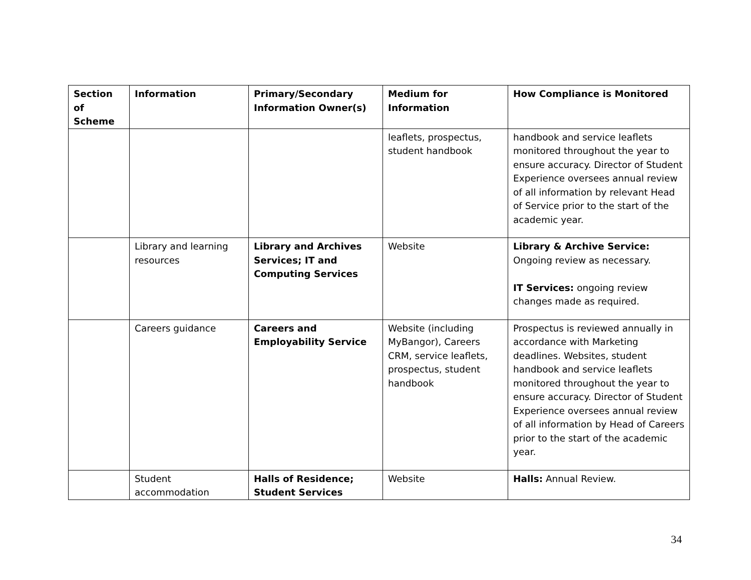| Section of Scheme | Information | Primary/Secondary Information Owner(s) | Medium for Information | How Compliance is Monitored |
| --- | --- | --- | --- | --- |
| | | | leaflets, prospectus, student handbook | handbook and service leaflets monitored throughout the year to ensure accuracy. Director of Student Experience oversees annual review of all information by relevant Head of Service prior to the start of the academic year. |
| | Library and learning resources | Library and Archives Services; IT and Computing Services | Website | Library & Archive Service: Ongoing review as necessary. IT Services: ongoing review changes made as required. |
| | Careers guidance | Careers and Employability Service | Website (including MyBangor), Careers CRM, service leaflets, prospectus, student handbook | Prospectus is reviewed annually in accordance with Marketing deadlines. Websites, student handbook and service leaflets monitored throughout the year to ensure accuracy. Director of Student Experience oversees annual review of all information by Head of Careers prior to the start of the academic year. |
| | Student accommodation | Halls of Residence; Student Services | Website | Halls: Annual Review. |
34